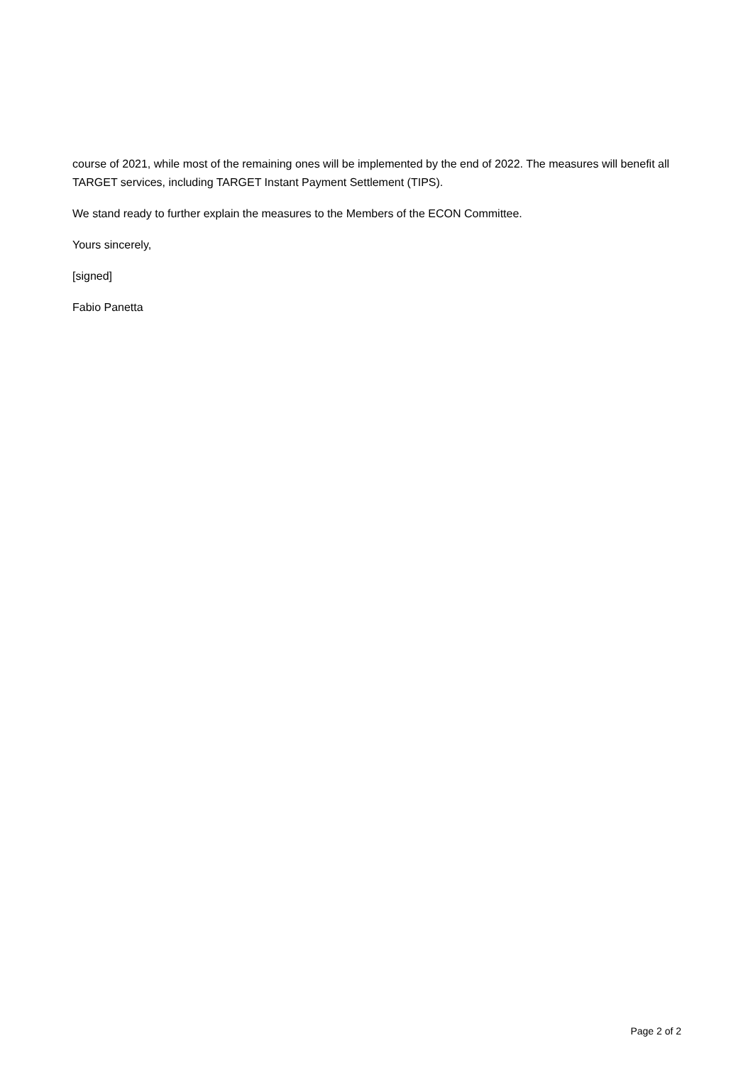course of 2021, while most of the remaining ones will be implemented by the end of 2022. The measures will benefit all TARGET services, including TARGET Instant Payment Settlement (TIPS).
We stand ready to further explain the measures to the Members of the ECON Committee.
Yours sincerely,
[signed]
Fabio Panetta
Page 2 of 2